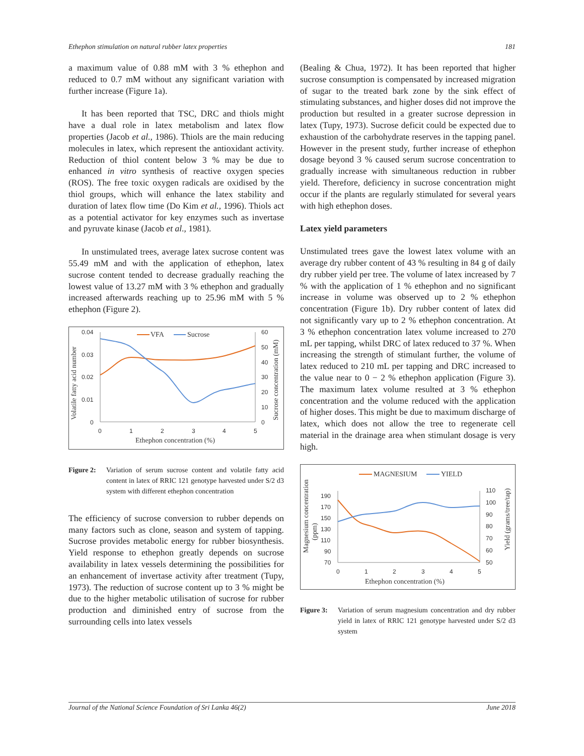Ethephon stimulation on natural rubber latex properties 181
a maximum value of 0.88 mM with 3 % ethephon and reduced to 0.7 mM without any significant variation with further increase (Figure 1a).
It has been reported that TSC, DRC and thiols might have a dual role in latex metabolism and latex flow properties (Jacob et al., 1986). Thiols are the main reducing molecules in latex, which represent the antioxidant activity. Reduction of thiol content below 3 % may be due to enhanced in vitro synthesis of reactive oxygen species (ROS). The free toxic oxygen radicals are oxidised by the thiol groups, which will enhance the latex stability and duration of latex flow time (Do Kim et al., 1996). Thiols act as a potential activator for key enzymes such as invertase and pyruvate kinase (Jacob et al., 1981).
In unstimulated trees, average latex sucrose content was 55.49 mM and with the application of ethephon, latex sucrose content tended to decrease gradually reaching the lowest value of 13.27 mM with 3 % ethephon and gradually increased afterwards reaching up to 25.96 mM with 5 % ethephon (Figure 2).
Volatile fatty acid number
Sucrose concentration (mM)
0.04
0.03
0.02
0.01
0
60
50
40
30
20
10
0
0
1
2
3
4
5
Ethephon concentration (%)
VFA
Sucrose
Figure 2: Variation of serum sucrose content and volatile fatty acid content in latex of RRIC 121 genotype harvested under S/2 d3 system with different ethephon concentration
The efficiency of sucrose conversion to rubber depends on many factors such as clone, season and system of tapping. Sucrose provides metabolic energy for rubber biosynthesis. Yield response to ethephon greatly depends on sucrose availability in latex vessels determining the possibilities for an enhancement of invertase activity after treatment (Tupy, 1973). The reduction of sucrose content up to 3 % might be due to the higher metabolic utilisation of sucrose for rubber production and diminished entry of sucrose from the surrounding cells into latex vessels
(Bealing & Chua, 1972). It has been reported that higher sucrose consumption is compensated by increased migration of sugar to the treated bark zone by the sink effect of stimulating substances, and higher doses did not improve the production but resulted in a greater sucrose depression in latex (Tupy, 1973). Sucrose deficit could be expected due to exhaustion of the carbohydrate reserves in the tapping panel. However in the present study, further increase of ethephon dosage beyond 3 % caused serum sucrose concentration to gradually increase with simultaneous reduction in rubber yield. Therefore, deficiency in sucrose concentration might occur if the plants are regularly stimulated for several years with high ethephon doses.
Latex yield parameters
Unstimulated trees gave the lowest latex volume with an average dry rubber content of 43 % resulting in 84 g of daily dry rubber yield per tree. The volume of latex increased by 7 % with the application of 1 % ethephon and no significant increase in volume was observed up to 2 % ethephon concentration (Figure 1b). Dry rubber content of latex did not significantly vary up to 2 % ethephon concentration. At 3 % ethephon concentration latex volume increased to 270 mL per tapping, whilst DRC of latex reduced to 37 %. When increasing the strength of stimulant further, the volume of latex reduced to 210 mL per tapping and DRC increased to the value near to 0 − 2 % ethephon application (Figure 3). The maximum latex volume resulted at 3 % ethephon concentration and the volume reduced with the application of higher doses. This might be due to maximum discharge of latex, which does not allow the tree to regenerate cell material in the drainage area when stimulant dosage is very high.
Magnesium concentration
(ppm)
Yield (grams/tree/tap)
190
170
150
130
110
90
70
110
100
90
80
70
60
50
0
1
2
3
4
5
Ethephon concentration (%)
MAGNESIUM
YIELD
Figure 3: Variation of serum magnesium concentration and dry rubber yield in latex of RRIC 121 genotype harvested under S/2 d3 system
Journal of the National Science Foundation of Sri Lanka 46(2) June 2018